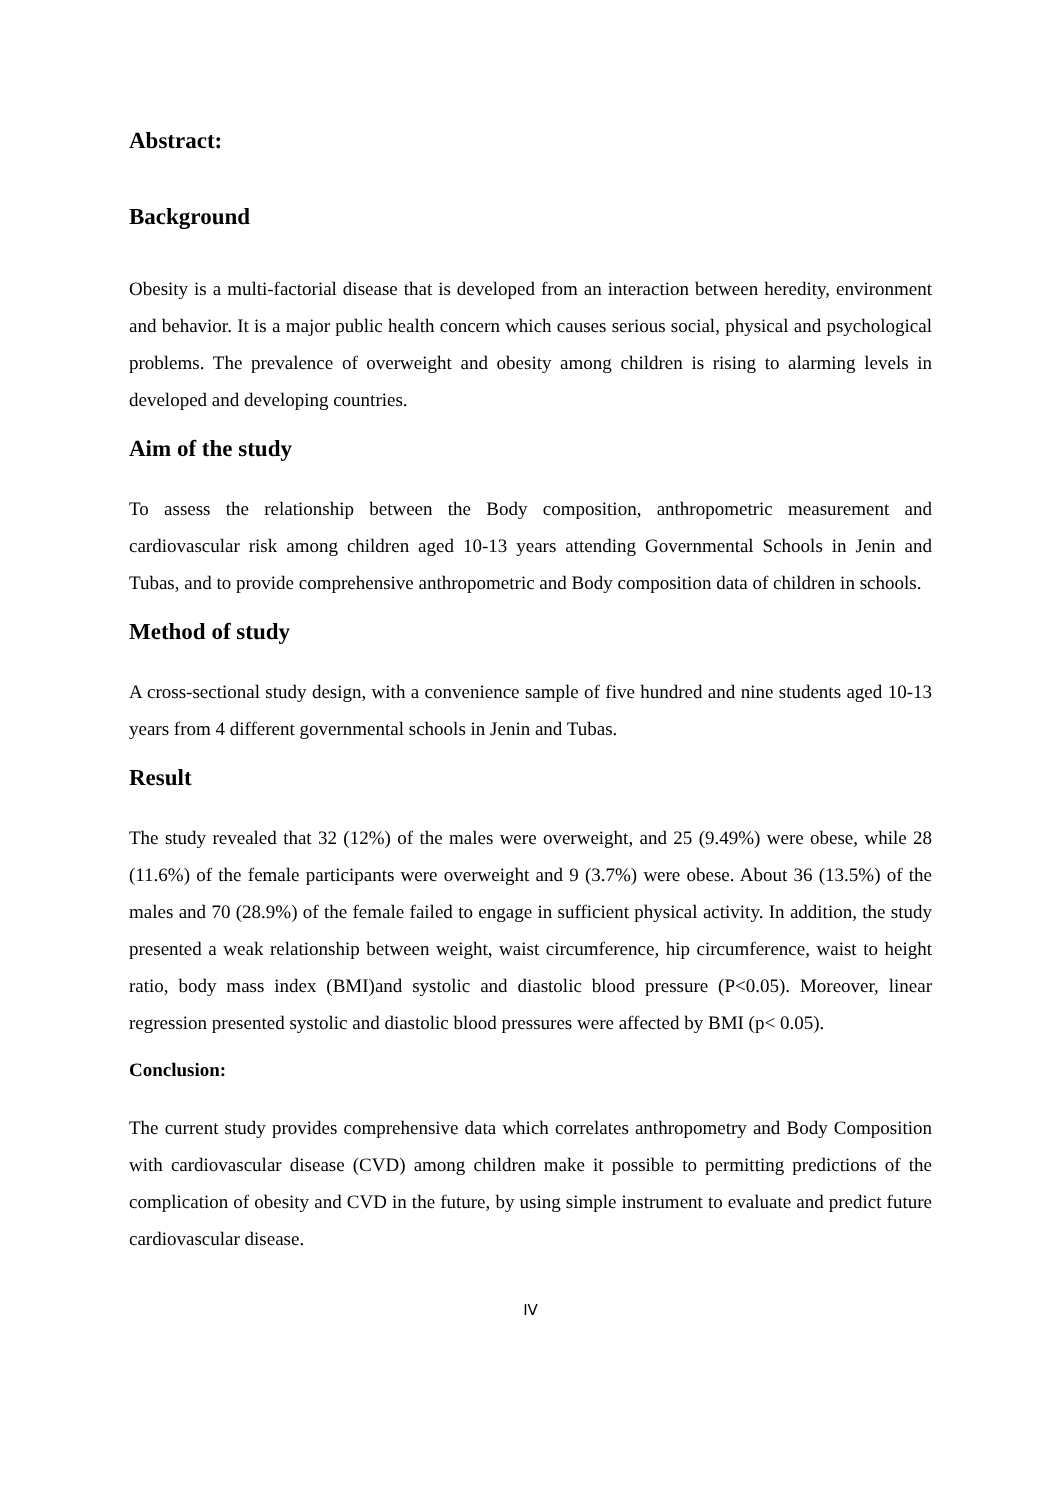Abstract:
Background
Obesity is a multi-factorial disease that is developed from an interaction between heredity, environment and behavior. It is a major public health concern which causes serious social, physical and psychological problems. The prevalence of overweight and obesity among children is rising to alarming levels in developed and developing countries.
Aim of the study
To assess the relationship between the Body composition, anthropometric measurement and cardiovascular risk among children aged 10-13 years attending Governmental Schools in Jenin and Tubas, and to provide comprehensive anthropometric and Body composition data of children in schools.
Method of study
A cross-sectional study design, with a convenience sample of five hundred and nine students aged 10-13 years from 4 different governmental schools in Jenin and Tubas.
Result
The study revealed that 32 (12%) of the males were overweight, and 25 (9.49%) were obese, while 28 (11.6%) of the female participants were overweight and 9 (3.7%) were obese. About 36 (13.5%) of the males and 70 (28.9%) of the female failed to engage in sufficient physical activity. In addition, the study presented a weak relationship between weight, waist circumference, hip circumference, waist to height ratio, body mass index (BMI)and systolic and diastolic blood pressure (P<0.05). Moreover, linear regression presented systolic and diastolic blood pressures were affected by BMI (p< 0.05).
Conclusion:
The current study provides comprehensive data which correlates anthropometry and Body Composition with cardiovascular disease (CVD) among children make it possible to permitting predictions of the complication of obesity and CVD in the future, by using simple instrument to evaluate and predict future cardiovascular disease.
IV